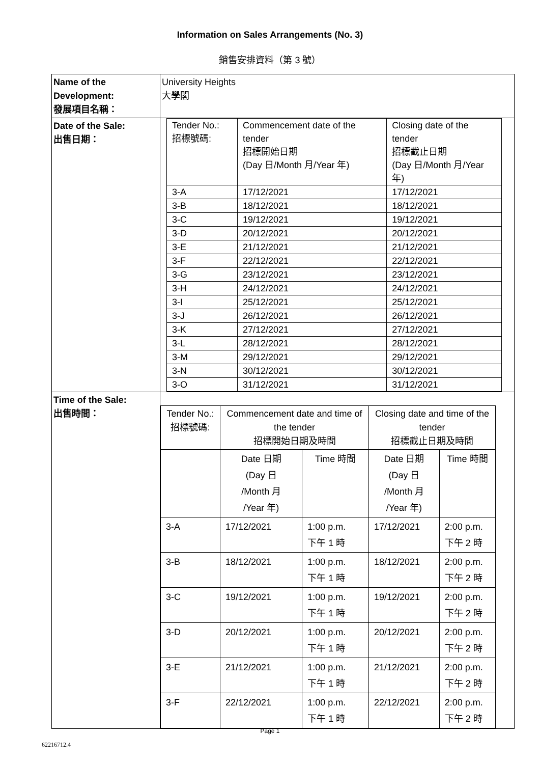Information on Sales Arrangements (No. 3)
銷售安排資料（第 3 號）
| Name of the Development: 發展項目名稱： | University Heights 大學閣 |
| Date of the Sale: 出售日期： | / Tender No.: 招標號碼: / Commencement date of the tender 招標開始日期 (Day 日/Month 月/Year 年) / Closing date of the tender 招標截止日期 (Day 日/Month 月/Year 年) / / 3-A / 17/12/2021 / 17/12/2021 / / 3-B / 18/12/2021 / 18/12/2021 / / 3-C / 19/12/2021 / 19/12/2021 / / 3-D / 20/12/2021 / 20/12/2021 / / 3-E / 21/12/2021 / 21/12/2021 / / 3-F / 22/12/2021 / 22/12/2021 / / 3-G / 23/12/2021 / 23/12/2021 / / 3-H / 24/12/2021 / 24/12/2021 / / 3-I / 25/12/2021 / 25/12/2021 / / 3-J / 26/12/2021 / 26/12/2021 / / 3-K / 27/12/2021 / 27/12/2021 / / 3-L / 28/12/2021 / 28/12/2021 / / 3-M / 29/12/2021 / 29/12/2021 / / 3-N / 30/12/2021 / 30/12/2021 / / 3-O / 31/12/2021 / 31/12/2021 / |
| Time of the Sale: 出售時間： | / Tender No.: 招標號碼: / Commencement date and time of the tender 招標開始日期及時間 / / Closing date and time of the tender 招標截止日期及時間 / / / / Date 日期 (Day 日 /Month 月 /Year 年) / Time 時間 / Date 日期 (Day 日 /Month 月 /Year 年) / Time 時間 / / 3-A / 17/12/2021 / 1:00 p.m. 下午 1 時 / 17/12/2021 / 2:00 p.m. 下午 2 時 / / 3-B / 18/12/2021 / 1:00 p.m. 下午 1 時 / 18/12/2021 / 2:00 p.m. 下午 2 時 / / 3-C / 19/12/2021 / 1:00 p.m. 下午 1 時 / 19/12/2021 / 2:00 p.m. 下午 2 時 / / 3-D / 20/12/2021 / 1:00 p.m. 下午 1 時 / 20/12/2021 / 2:00 p.m. 下午 2 時 / / 3-E / 21/12/2021 / 1:00 p.m. 下午 1 時 / 21/12/2021 / 2:00 p.m. 下午 2 時 / / 3-F / 22/12/2021 / 1:00 p.m. 下午 1 時 / 22/12/2021 / 2:00 p.m. 下午 2 時 / |
Page 1
62216712.4